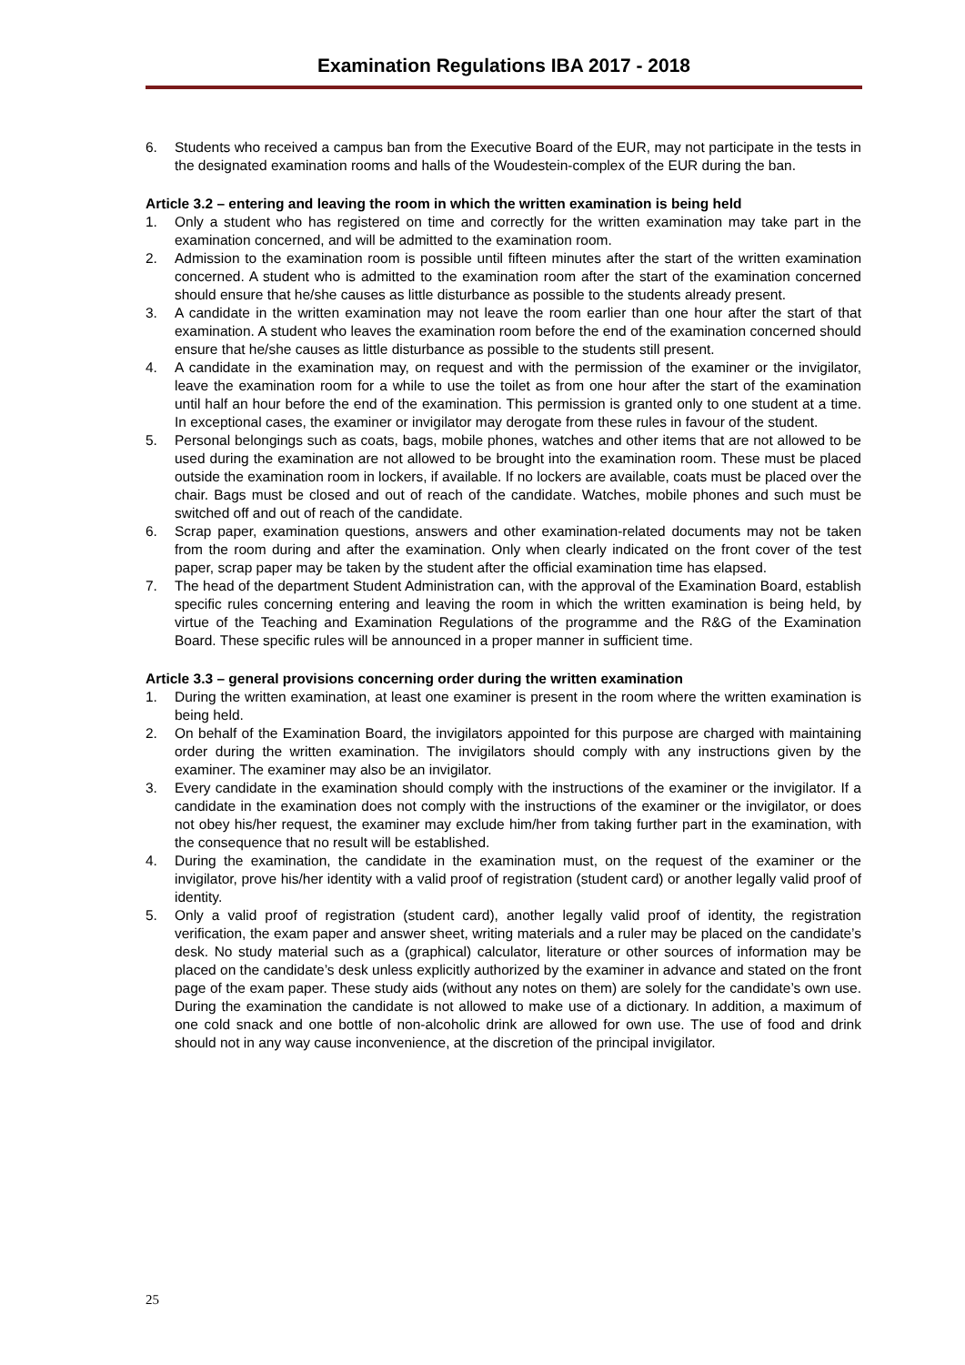Examination Regulations IBA 2017 - 2018
6. Students who received a campus ban from the Executive Board of the EUR, may not participate in the tests in the designated examination rooms and halls of the Woudestein-complex of the EUR during the ban.
Article 3.2 – entering and leaving the room in which the written examination is being held
1. Only a student who has registered on time and correctly for the written examination may take part in the examination concerned, and will be admitted to the examination room.
2. Admission to the examination room is possible until fifteen minutes after the start of the written examination concerned. A student who is admitted to the examination room after the start of the examination concerned should ensure that he/she causes as little disturbance as possible to the students already present.
3. A candidate in the written examination may not leave the room earlier than one hour after the start of that examination. A student who leaves the examination room before the end of the examination concerned should ensure that he/she causes as little disturbance as possible to the students still present.
4. A candidate in the examination may, on request and with the permission of the examiner or the invigilator, leave the examination room for a while to use the toilet as from one hour after the start of the examination until half an hour before the end of the examination. This permission is granted only to one student at a time. In exceptional cases, the examiner or invigilator may derogate from these rules in favour of the student.
5. Personal belongings such as coats, bags, mobile phones, watches and other items that are not allowed to be used during the examination are not allowed to be brought into the examination room. These must be placed outside the examination room in lockers, if available. If no lockers are available, coats must be placed over the chair. Bags must be closed and out of reach of the candidate. Watches, mobile phones and such must be switched off and out of reach of the candidate.
6. Scrap paper, examination questions, answers and other examination-related documents may not be taken from the room during and after the examination. Only when clearly indicated on the front cover of the test paper, scrap paper may be taken by the student after the official examination time has elapsed.
7. The head of the department Student Administration can, with the approval of the Examination Board, establish specific rules concerning entering and leaving the room in which the written examination is being held, by virtue of the Teaching and Examination Regulations of the programme and the R&G of the Examination Board. These specific rules will be announced in a proper manner in sufficient time.
Article 3.3 – general provisions concerning order during the written examination
1. During the written examination, at least one examiner is present in the room where the written examination is being held.
2. On behalf of the Examination Board, the invigilators appointed for this purpose are charged with maintaining order during the written examination. The invigilators should comply with any instructions given by the examiner. The examiner may also be an invigilator.
3. Every candidate in the examination should comply with the instructions of the examiner or the invigilator. If a candidate in the examination does not comply with the instructions of the examiner or the invigilator, or does not obey his/her request, the examiner may exclude him/her from taking further part in the examination, with the consequence that no result will be established.
4. During the examination, the candidate in the examination must, on the request of the examiner or the invigilator, prove his/her identity with a valid proof of registration (student card) or another legally valid proof of identity.
5. Only a valid proof of registration (student card), another legally valid proof of identity, the registration verification, the exam paper and answer sheet, writing materials and a ruler may be placed on the candidate’s desk. No study material such as a (graphical) calculator, literature or other sources of information may be placed on the candidate’s desk unless explicitly authorized by the examiner in advance and stated on the front page of the exam paper. These study aids (without any notes on them) are solely for the candidate’s own use. During the examination the candidate is not allowed to make use of a dictionary. In addition, a maximum of one cold snack and one bottle of non-alcoholic drink are allowed for own use. The use of food and drink should not in any way cause inconvenience, at the discretion of the principal invigilator.
25